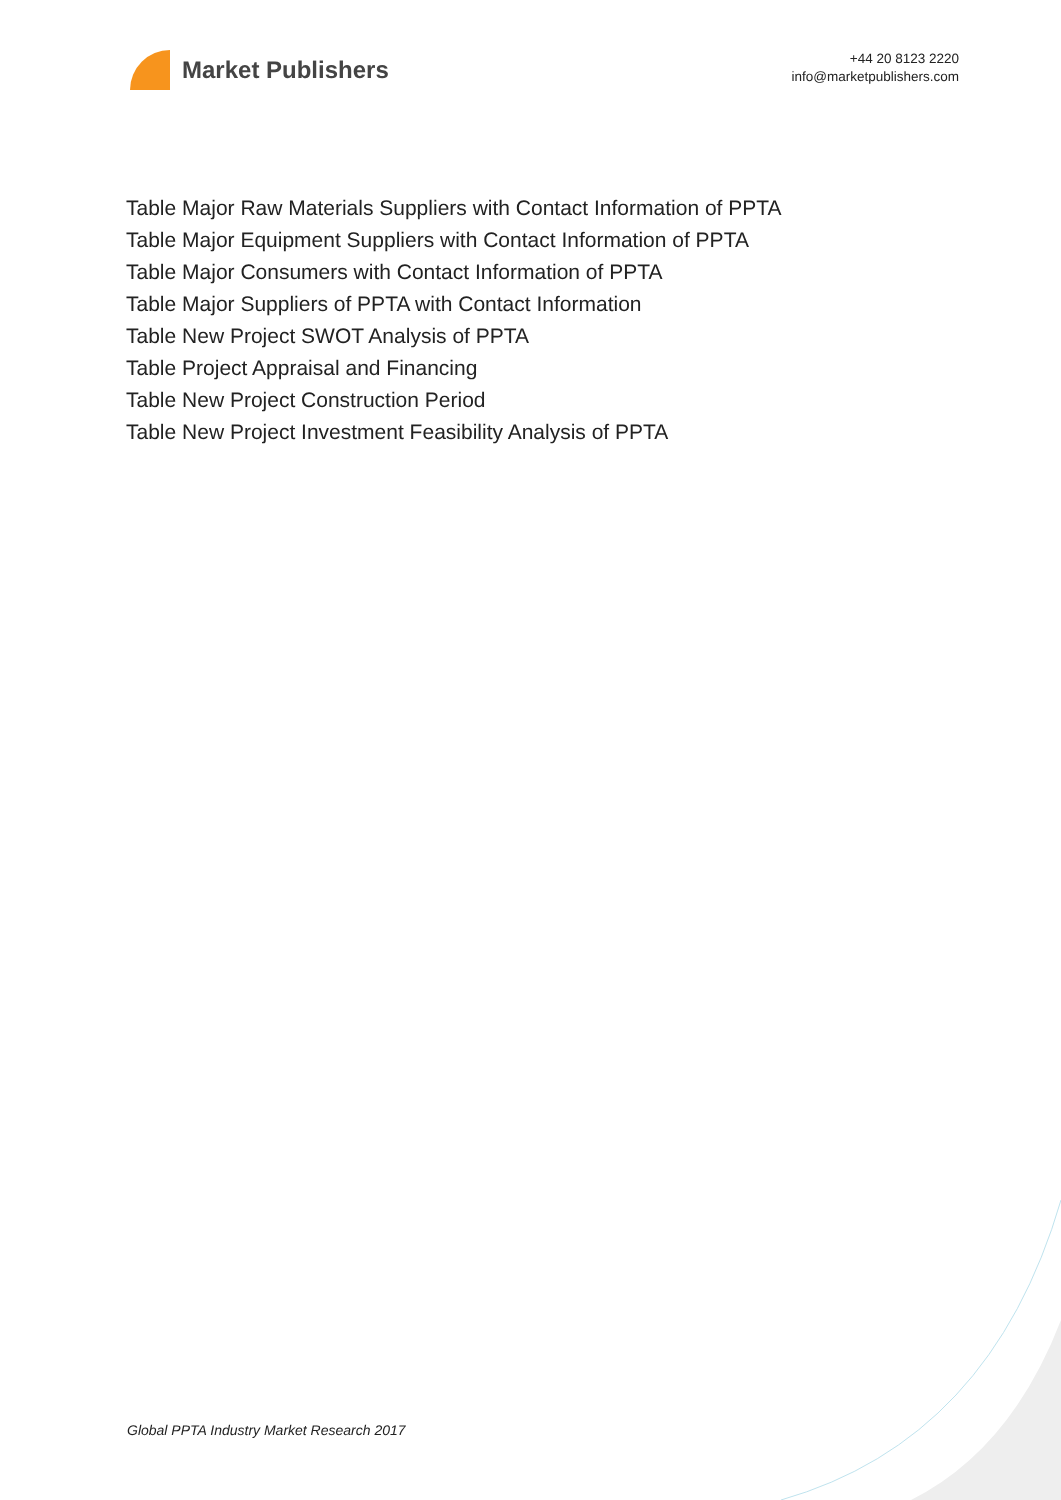Market Publishers
+44 20 8123 2220
info@marketpublishers.com
Table Major Raw Materials Suppliers with Contact Information of PPTA
Table Major Equipment Suppliers with Contact Information of PPTA
Table Major Consumers with Contact Information of PPTA
Table Major Suppliers of PPTA with Contact Information
Table New Project SWOT Analysis of PPTA
Table Project Appraisal and Financing
Table New Project Construction Period
Table New Project Investment Feasibility Analysis of PPTA
Global PPTA Industry Market Research 2017